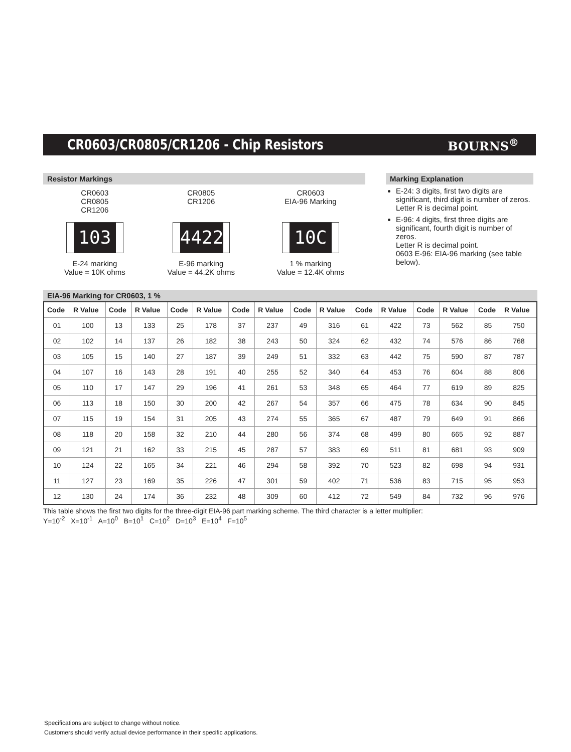CR0603/CR0805/CR1206 - Chip Resistors
BOURNS<sup>®</sup>
Resistor Markings
CR0603
CR0805
CR1206
103
E-24 marking
Value = 10K ohms
CR0805
CR1206
4422
E-96 marking
Value = 44.2K ohms
CR0603
EIA-96 Marking
10C
1 % marking
Value = 12.4K ohms
Marking Explanation
E-24: 3 digits, first two digits are significant, third digit is number of zeros.
Letter R is decimal point.
E-96: 4 digits, first three digits are significant, fourth digit is number of zeros.
Letter R is decimal point.
0603 E-96: EIA-96 marking (see table below).
EIA-96 Marking for CR0603, 1 %
| Code | R Value | Code | R Value | Code | R Value | Code | R Value | Code | R Value | Code | R Value | Code | R Value | Code | R Value |
| --- | --- | --- | --- | --- | --- | --- | --- | --- | --- | --- | --- | --- | --- | --- | --- |
| 01 | 100 | 13 | 133 | 25 | 178 | 37 | 237 | 49 | 316 | 61 | 422 | 73 | 562 | 85 | 750 |
| 02 | 102 | 14 | 137 | 26 | 182 | 38 | 243 | 50 | 324 | 62 | 432 | 74 | 576 | 86 | 768 |
| 03 | 105 | 15 | 140 | 27 | 187 | 39 | 249 | 51 | 332 | 63 | 442 | 75 | 590 | 87 | 787 |
| 04 | 107 | 16 | 143 | 28 | 191 | 40 | 255 | 52 | 340 | 64 | 453 | 76 | 604 | 88 | 806 |
| 05 | 110 | 17 | 147 | 29 | 196 | 41 | 261 | 53 | 348 | 65 | 464 | 77 | 619 | 89 | 825 |
| 06 | 113 | 18 | 150 | 30 | 200 | 42 | 267 | 54 | 357 | 66 | 475 | 78 | 634 | 90 | 845 |
| 07 | 115 | 19 | 154 | 31 | 205 | 43 | 274 | 55 | 365 | 67 | 487 | 79 | 649 | 91 | 866 |
| 08 | 118 | 20 | 158 | 32 | 210 | 44 | 280 | 56 | 374 | 68 | 499 | 80 | 665 | 92 | 887 |
| 09 | 121 | 21 | 162 | 33 | 215 | 45 | 287 | 57 | 383 | 69 | 511 | 81 | 681 | 93 | 909 |
| 10 | 124 | 22 | 165 | 34 | 221 | 46 | 294 | 58 | 392 | 70 | 523 | 82 | 698 | 94 | 931 |
| 11 | 127 | 23 | 169 | 35 | 226 | 47 | 301 | 59 | 402 | 71 | 536 | 83 | 715 | 95 | 953 |
| 12 | 130 | 24 | 174 | 36 | 232 | 48 | 309 | 60 | 412 | 72 | 549 | 84 | 732 | 96 | 976 |
This table shows the first two digits for the three-digit EIA-96 part marking scheme. The third character is a letter multiplier:
Y=10<sup>-2</sup> X=10<sup>-1</sup> A=10<sup>0</sup> B=10<sup>1</sup> C=10<sup>2</sup> D=10<sup>3</sup> E=10<sup>4</sup> F=10<sup>5</sup>
Specifications are subject to change without notice.
Customers should verify actual device performance in their specific applications.